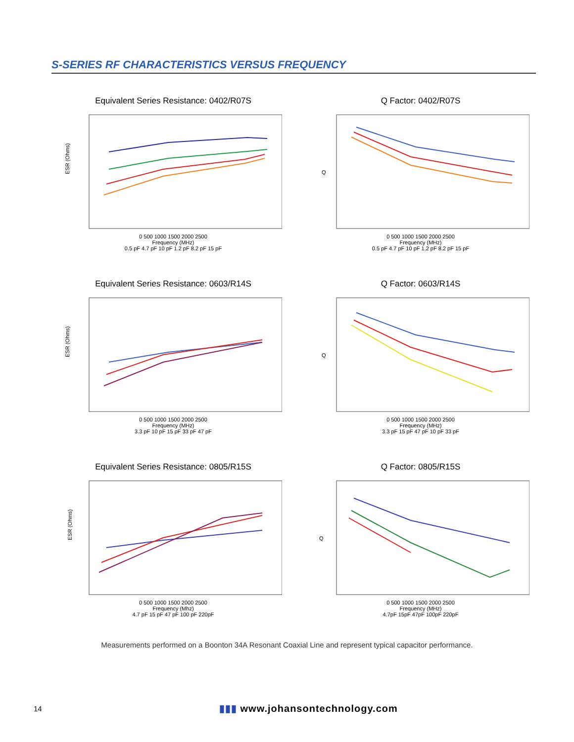S-SERIES RF CHARACTERISTICS VERSUS FREQUENCY
Equivalent Series Resistance: 0402/R07S
ESR (Ohms)
0 500 1000 1500 2000 2500
Frequency (MHz)
0.5 pF 4.7 pF 10 pF 1.2 pF 8.2 pF 15 pF
Q Factor: 0402/R07S
Q
0 500 1000 1500 2000 2500
Frequency (MHz)
0.5 pF 4.7 pF 10 pF 1.2 pF 8.2 pF 15 pF
Equivalent Series Resistance: 0603/R14S
ESR (Ohms)
0 500 1000 1500 2000 2500
Frequency (MHz)
3.3 pF 10 pF 15 pF 33 pF 47 pF
Q Factor: 0603/R14S
Q
0 500 1000 1500 2000 2500
Frequency (MHz)
3.3 pF 15 pF 47 pF 10 pF 33 pF
Equivalent Series Resistance: 0805/R15S
ESR (Ohms)
0 500 1000 1500 2000 2500
Frequency (Mhz)
4.7 pF 15 pF 47 pF 100 pF 220pF
Q Factor: 0805/R15S
Q
0 500 1000 1500 2000 2500
Frequency (MHz)
4.7pF 15pF 47pF 100pF 220pF
Measurements performed on a Boonton 34A Resonant Coaxial Line and represent typical capacitor performance.
14 ▮▮▮ www.johansontechnology.com